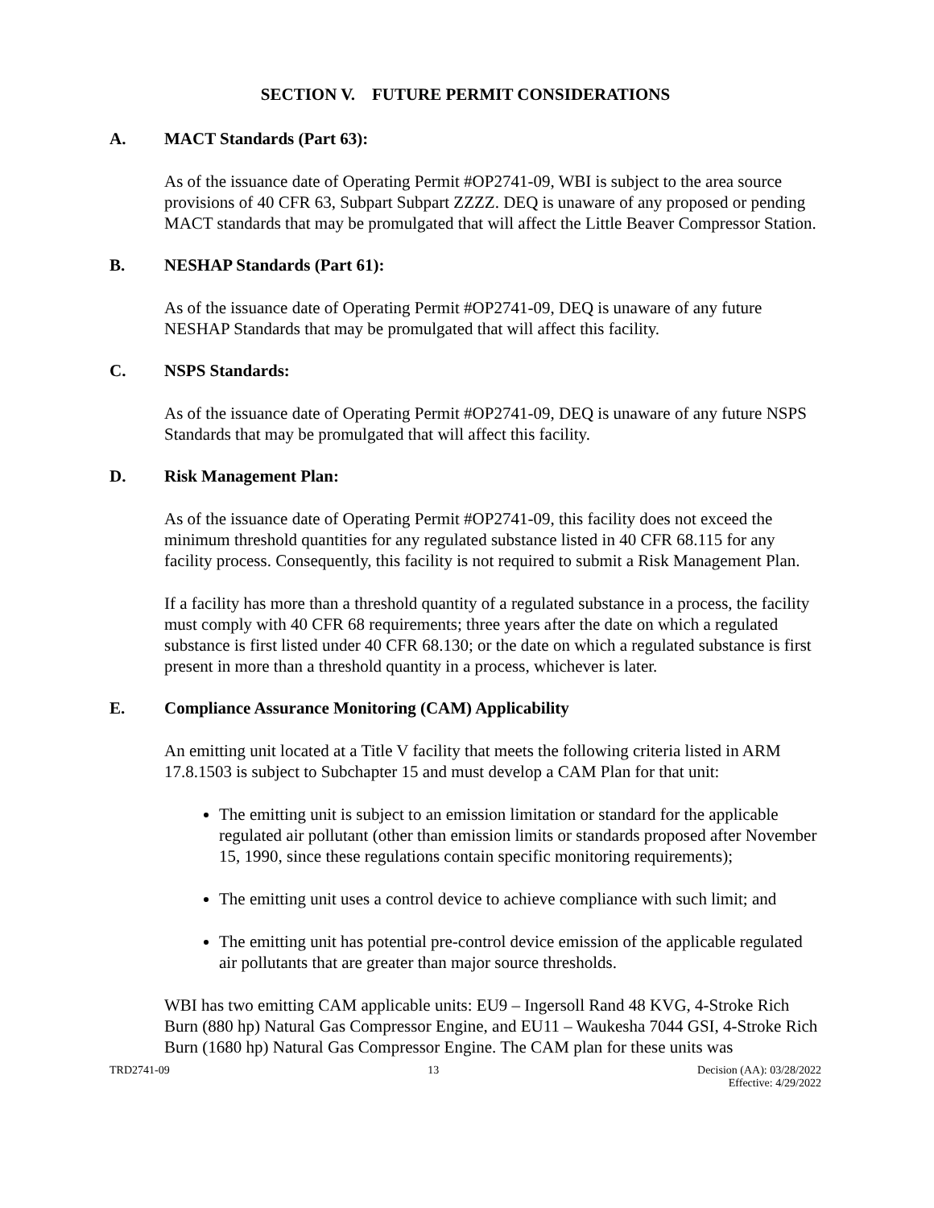SECTION V. FUTURE PERMIT CONSIDERATIONS
A. MACT Standards (Part 63):
As of the issuance date of Operating Permit #OP2741-09, WBI is subject to the area source provisions of 40 CFR 63, Subpart Subpart ZZZZ. DEQ is unaware of any proposed or pending MACT standards that may be promulgated that will affect the Little Beaver Compressor Station.
B. NESHAP Standards (Part 61):
As of the issuance date of Operating Permit #OP2741-09, DEQ is unaware of any future NESHAP Standards that may be promulgated that will affect this facility.
C. NSPS Standards:
As of the issuance date of Operating Permit #OP2741-09, DEQ is unaware of any future NSPS Standards that may be promulgated that will affect this facility.
D. Risk Management Plan:
As of the issuance date of Operating Permit #OP2741-09, this facility does not exceed the minimum threshold quantities for any regulated substance listed in 40 CFR 68.115 for any facility process. Consequently, this facility is not required to submit a Risk Management Plan.
If a facility has more than a threshold quantity of a regulated substance in a process, the facility must comply with 40 CFR 68 requirements; three years after the date on which a regulated substance is first listed under 40 CFR 68.130; or the date on which a regulated substance is first present in more than a threshold quantity in a process, whichever is later.
E. Compliance Assurance Monitoring (CAM) Applicability
An emitting unit located at a Title V facility that meets the following criteria listed in ARM 17.8.1503 is subject to Subchapter 15 and must develop a CAM Plan for that unit:
The emitting unit is subject to an emission limitation or standard for the applicable regulated air pollutant (other than emission limits or standards proposed after November 15, 1990, since these regulations contain specific monitoring requirements);
The emitting unit uses a control device to achieve compliance with such limit; and
The emitting unit has potential pre-control device emission of the applicable regulated air pollutants that are greater than major source thresholds.
WBI has two emitting CAM applicable units: EU9 – Ingersoll Rand 48 KVG, 4-Stroke Rich Burn (880 hp) Natural Gas Compressor Engine, and EU11 – Waukesha 7044 GSI, 4-Stroke Rich Burn (1680 hp) Natural Gas Compressor Engine. The CAM plan for these units was
TRD2741-09 13 Decision (AA): 03/28/2022
Effective: 4/29/2022